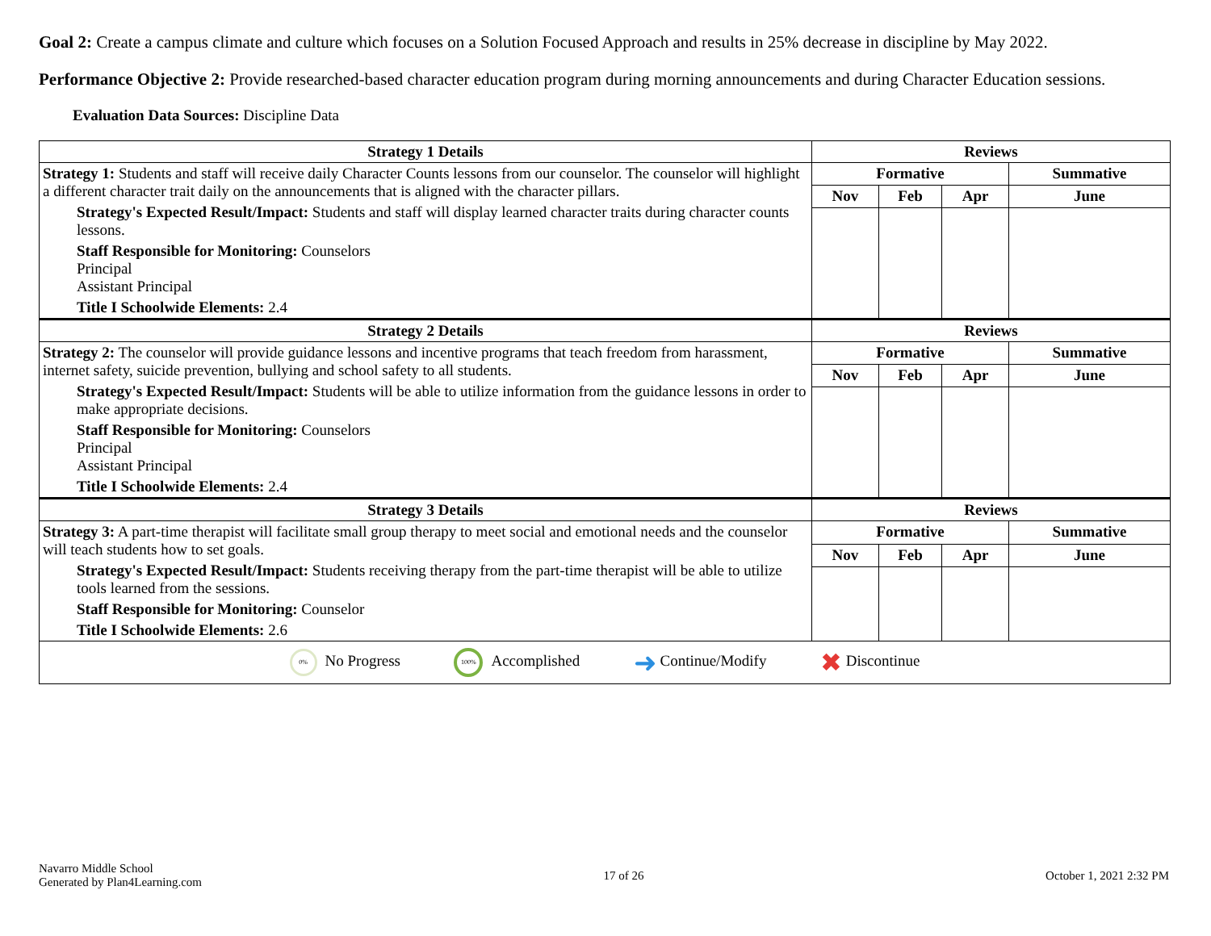Goal 2: Create a campus climate and culture which focuses on a Solution Focused Approach and results in 25% decrease in discipline by May 2022.
Performance Objective 2: Provide researched-based character education program during morning announcements and during Character Education sessions.
Evaluation Data Sources: Discipline Data
| Strategy 1 Details | Reviews | | | |
| --- | --- | --- | --- | --- |
| Strategy 1: Students and staff will receive daily Character Counts lessons from our counselor. The counselor will highlight a different character trait daily on the announcements that is aligned with the character pillars. Strategy's Expected Result/Impact: Students and staff will display learned character traits during character counts lessons. Staff Responsible for Monitoring: Counselors Principal Assistant Principal Title I Schoolwide Elements: 2.4 | Formative | | | Summative |
| | Nov | Feb | Apr | June |
| Strategy 2 Details | Reviews | | | |
| Strategy 2: The counselor will provide guidance lessons and incentive programs that teach freedom from harassment, internet safety, suicide prevention, bullying and school safety to all students. Strategy's Expected Result/Impact: Students will be able to utilize information from the guidance lessons in order to make appropriate decisions. Staff Responsible for Monitoring: Counselors Principal Assistant Principal Title I Schoolwide Elements: 2.4 | Formative | | | Summative |
| | Nov | Feb | Apr | June |
| Strategy 3 Details | Reviews | | | |
| Strategy 3: A part-time therapist will facilitate small group therapy to meet social and emotional needs and the counselor will teach students how to set goals. Strategy's Expected Result/Impact: Students receiving therapy from the part-time therapist will be able to utilize tools learned from the sessions. Staff Responsible for Monitoring: Counselor Title I Schoolwide Elements: 2.6 | Formative | | | Summative |
| | Nov | Feb | Apr | June |
| 0% No Progress 100% Accomplished ➜ Continue/Modify ✖ Discontinue | | | | |
Navarro Middle School
Generated by Plan4Learning.com
17 of 26 October 1, 2021 2:32 PM